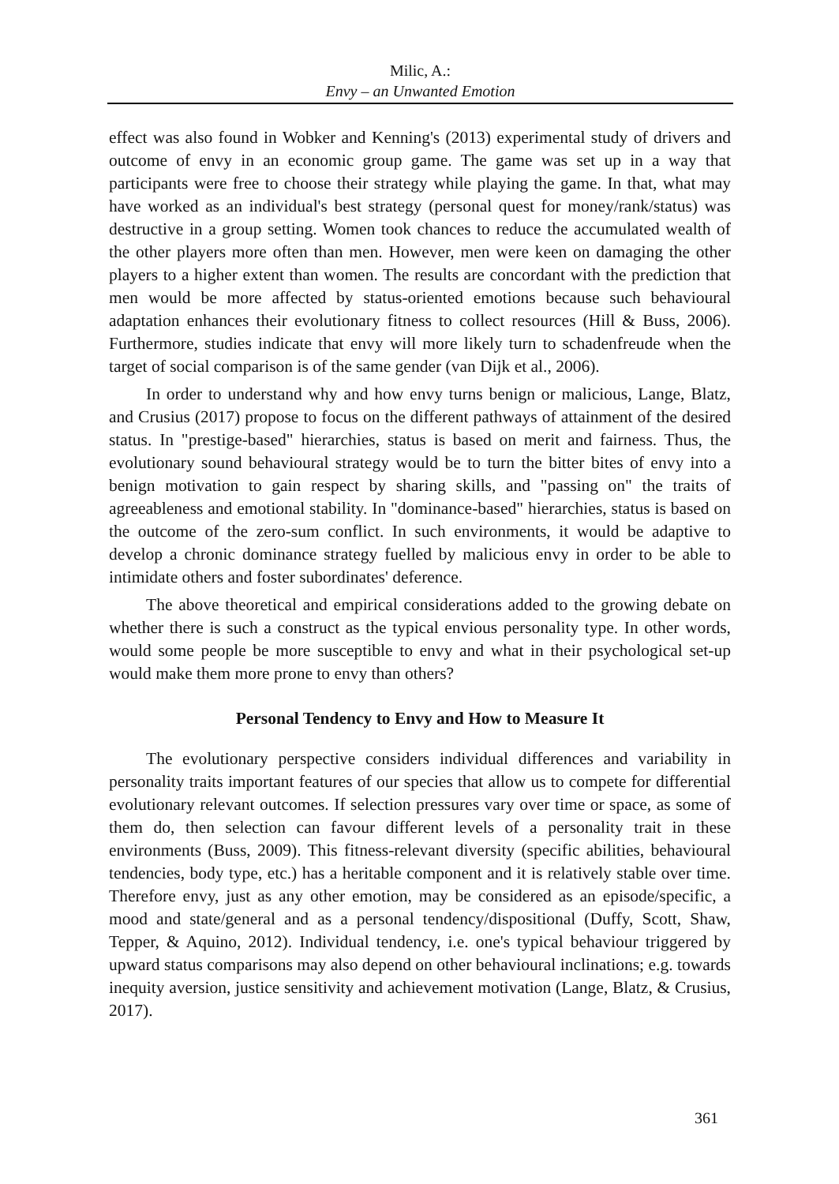Milic, A.:
Envy – an Unwanted Emotion
effect was also found in Wobker and Kenning's (2013) experimental study of drivers and outcome of envy in an economic group game. The game was set up in a way that participants were free to choose their strategy while playing the game. In that, what may have worked as an individual's best strategy (personal quest for money/rank/status) was destructive in a group setting. Women took chances to reduce the accumulated wealth of the other players more often than men. However, men were keen on damaging the other players to a higher extent than women. The results are concordant with the prediction that men would be more affected by status-oriented emotions because such behavioural adaptation enhances their evolutionary fitness to collect resources (Hill & Buss, 2006). Furthermore, studies indicate that envy will more likely turn to schadenfreude when the target of social comparison is of the same gender (van Dijk et al., 2006).
In order to understand why and how envy turns benign or malicious, Lange, Blatz, and Crusius (2017) propose to focus on the different pathways of attainment of the desired status. In "prestige-based" hierarchies, status is based on merit and fairness. Thus, the evolutionary sound behavioural strategy would be to turn the bitter bites of envy into a benign motivation to gain respect by sharing skills, and "passing on" the traits of agreeableness and emotional stability. In "dominance-based" hierarchies, status is based on the outcome of the zero-sum conflict. In such environments, it would be adaptive to develop a chronic dominance strategy fuelled by malicious envy in order to be able to intimidate others and foster subordinates' deference.
The above theoretical and empirical considerations added to the growing debate on whether there is such a construct as the typical envious personality type. In other words, would some people be more susceptible to envy and what in their psychological set-up would make them more prone to envy than others?
Personal Tendency to Envy and How to Measure It
The evolutionary perspective considers individual differences and variability in personality traits important features of our species that allow us to compete for differential evolutionary relevant outcomes. If selection pressures vary over time or space, as some of them do, then selection can favour different levels of a personality trait in these environments (Buss, 2009). This fitness-relevant diversity (specific abilities, behavioural tendencies, body type, etc.) has a heritable component and it is relatively stable over time. Therefore envy, just as any other emotion, may be considered as an episode/specific, a mood and state/general and as a personal tendency/dispositional (Duffy, Scott, Shaw, Tepper, & Aquino, 2012). Individual tendency, i.e. one's typical behaviour triggered by upward status comparisons may also depend on other behavioural inclinations; e.g. towards inequity aversion, justice sensitivity and achievement motivation (Lange, Blatz, & Crusius, 2017).
361